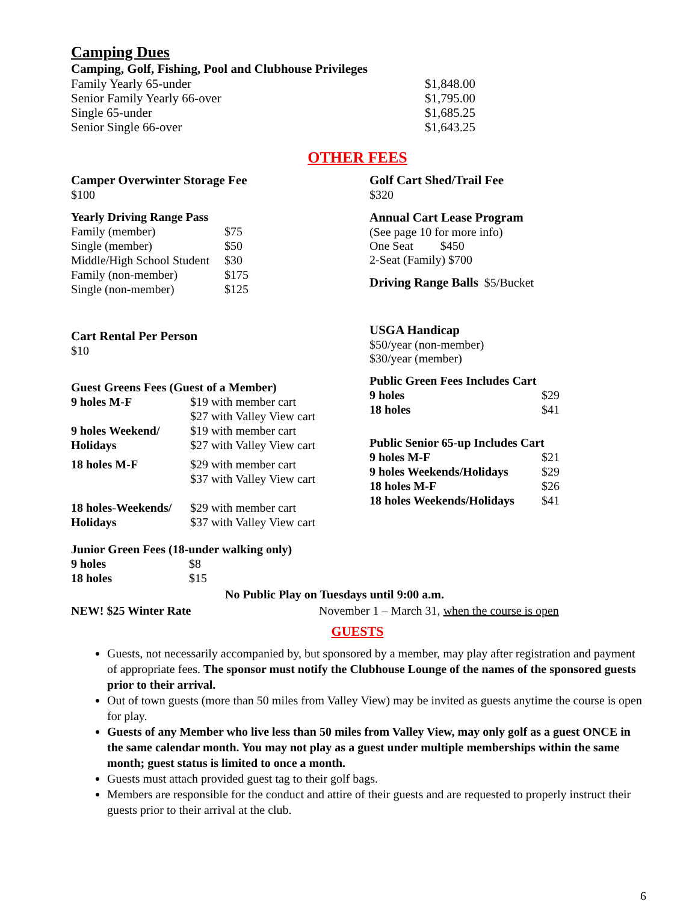Camping Dues
Camping, Golf, Fishing, Pool and Clubhouse Privileges
| Family Yearly 65-under | $1,848.00 |
| Senior Family Yearly 66-over | $1,795.00 |
| Single 65-under | $1,685.25 |
| Senior Single 66-over | $1,643.25 |
OTHER FEES
Camper Overwinter Storage Fee
$100
Yearly Driving Range Pass
| Family (member) | $75 |
| Single (member) | $50 |
| Middle/High School Student | $30 |
| Family (non-member) | $175 |
| Single (non-member) | $125 |
Cart Rental Per Person
$10
Guest Greens Fees (Guest of a Member)
| 9 holes M-F | $19 with member cart $27 with Valley View cart |
| 9 holes Weekend/ Holidays | $19 with member cart $27 with Valley View cart |
| 18 holes M-F | $29 with member cart $37 with Valley View cart |
| 18 holes-Weekends/ Holidays | $29 with member cart $37 with Valley View cart |
Golf Cart Shed/Trail Fee
$320
Annual Cart Lease Program
(See page 10 for more info)
One Seat $450
2-Seat (Family) $700
Driving Range Balls $5/Bucket
USGA Handicap
$50/year (non-member)
$30/year (member)
Public Green Fees Includes Cart
| 9 holes | $29 |
| 18 holes | $41 |
Public Senior 65-up Includes Cart
| 9 holes M-F | $21 |
| 9 holes Weekends/Holidays | $29 |
| 18 holes M-F | $26 |
| 18 holes Weekends/Holidays | $41 |
Junior Green Fees (18-under walking only)
| 9 holes | $8 |
| 18 holes | $15 |
No Public Play on Tuesdays until 9:00 a.m.
NEW! $25 Winter Rate November 1 – March 31, when the course is open
GUESTS
Guests, not necessarily accompanied by, but sponsored by a member, may play after registration and payment of appropriate fees. The sponsor must notify the Clubhouse Lounge of the names of the sponsored guests prior to their arrival.
Out of town guests (more than 50 miles from Valley View) may be invited as guests anytime the course is open for play.
Guests of any Member who live less than 50 miles from Valley View, may only golf as a guest ONCE in the same calendar month. You may not play as a guest under multiple memberships within the same month; guest status is limited to once a month.
Guests must attach provided guest tag to their golf bags.
Members are responsible for the conduct and attire of their guests and are requested to properly instruct their guests prior to their arrival at the club.
6